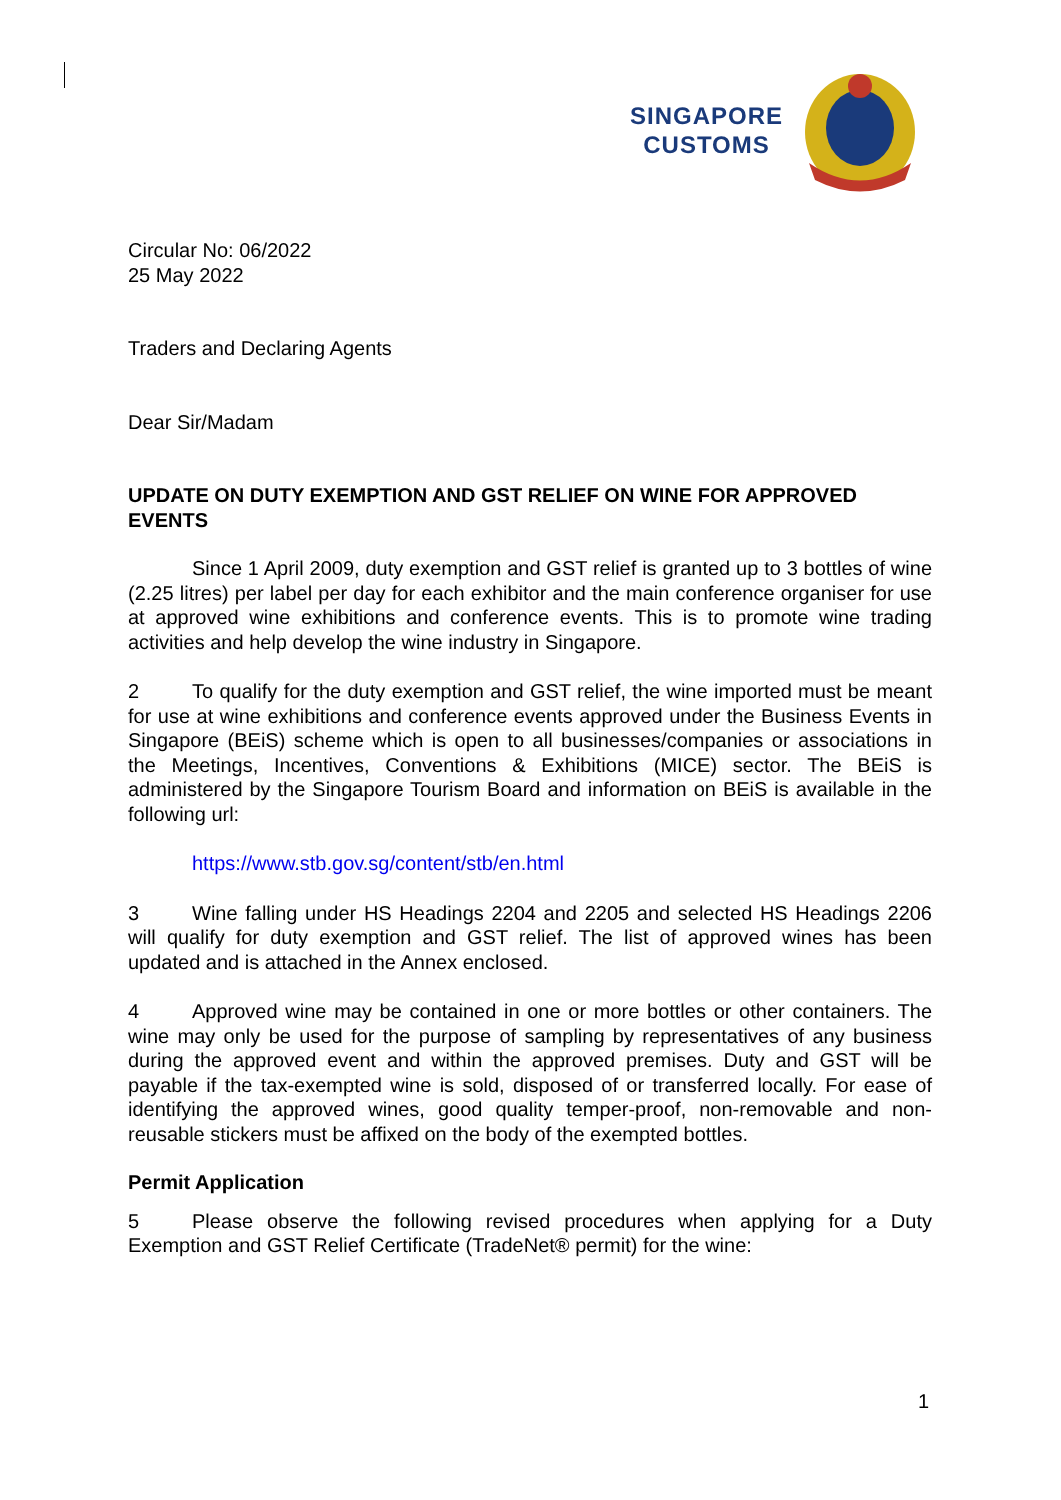SINGAPORE
CUSTOMS
Circular No: 06/2022
25 May 2022
Traders and Declaring Agents
Dear Sir/Madam
UPDATE ON DUTY EXEMPTION AND GST RELIEF ON WINE FOR APPROVED EVENTS
Since 1 April 2009, duty exemption and GST relief is granted up to 3 bottles of wine (2.25 litres) per label per day for each exhibitor and the main conference organiser for use at approved wine exhibitions and conference events. This is to promote wine trading activities and help develop the wine industry in Singapore.
2 To qualify for the duty exemption and GST relief, the wine imported must be meant for use at wine exhibitions and conference events approved under the Business Events in Singapore (BEiS) scheme which is open to all businesses/companies or associations in the Meetings, Incentives, Conventions & Exhibitions (MICE) sector. The BEiS is administered by the Singapore Tourism Board and information on BEiS is available in the following url:
https://www.stb.gov.sg/content/stb/en.html
3 Wine falling under HS Headings 2204 and 2205 and selected HS Headings 2206 will qualify for duty exemption and GST relief. The list of approved wines has been updated and is attached in the Annex enclosed.
4 Approved wine may be contained in one or more bottles or other containers. The wine may only be used for the purpose of sampling by representatives of any business during the approved event and within the approved premises. Duty and GST will be payable if the tax-exempted wine is sold, disposed of or transferred locally. For ease of identifying the approved wines, good quality temper-proof, non-removable and non-reusable stickers must be affixed on the body of the exempted bottles.
Permit Application
5 Please observe the following revised procedures when applying for a Duty Exemption and GST Relief Certificate (TradeNet® permit) for the wine:
1